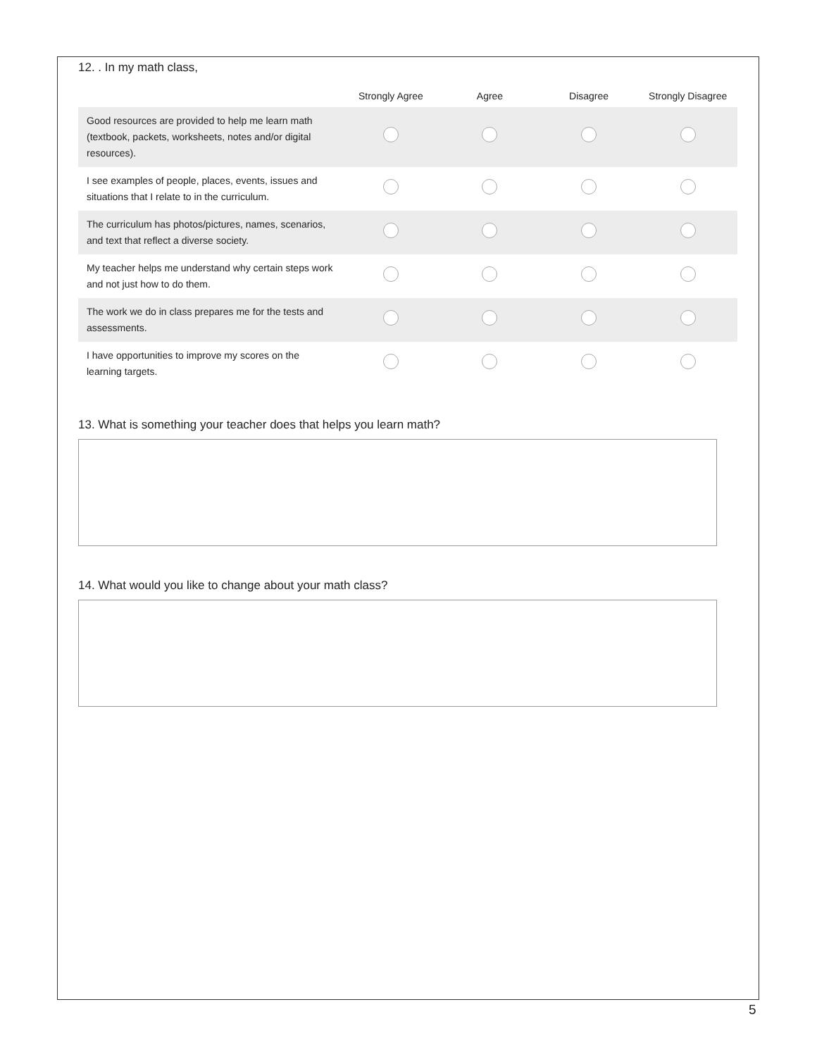12. . In my math class,
| | Strongly Agree | Agree | Disagree | Strongly Disagree |
| --- | --- | --- | --- | --- |
| Good resources are provided to help me learn math (textbook, packets, worksheets, notes and/or digital resources). | | | | |
| I see examples of people, places, events, issues and situations that I relate to in the curriculum. | | | | |
| The curriculum has photos/pictures, names, scenarios, and text that reflect a diverse society. | | | | |
| My teacher helps me understand why certain steps work and not just how to do them. | | | | |
| The work we do in class prepares me for the tests and assessments. | | | | |
| I have opportunities to improve my scores on the learning targets. | | | | |
13. What is something your teacher does that helps you learn math?
14. What would you like to change about your math class?
5